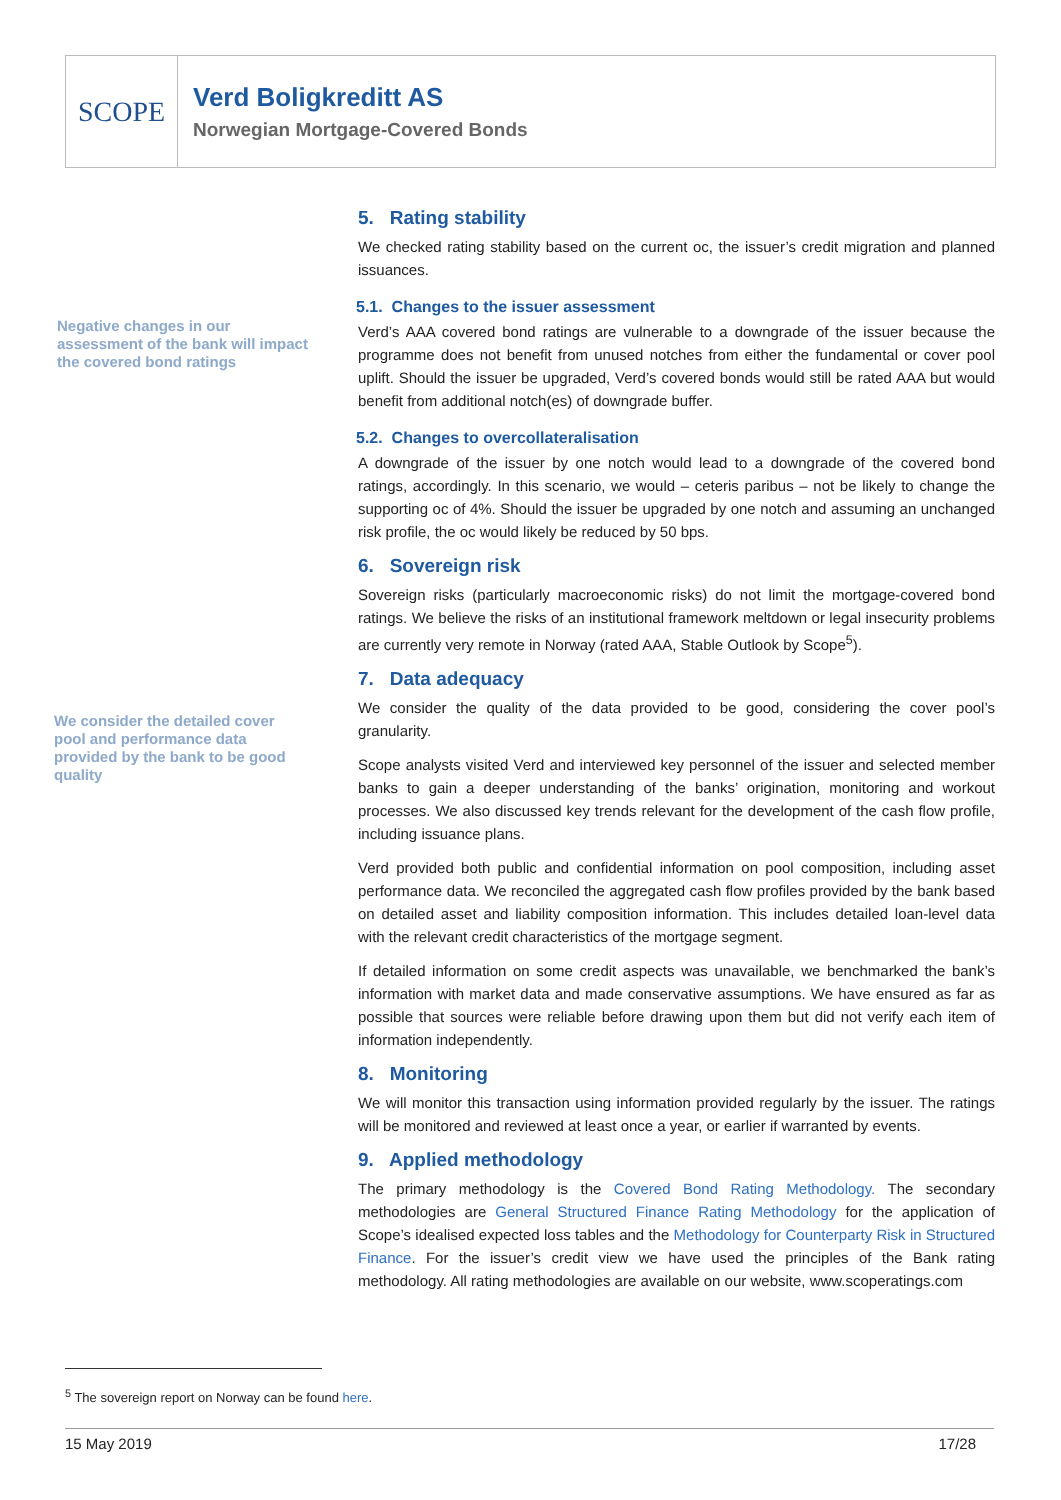SCOPE
Verd Boligkreditt AS
Norwegian Mortgage-Covered Bonds
Negative changes in our assessment of the bank will impact the covered bond ratings
We consider the detailed cover pool and performance data provided by the bank to be good quality
5. Rating stability
We checked rating stability based on the current oc, the issuer’s credit migration and planned issuances.
5.1. Changes to the issuer assessment
Verd’s AAA covered bond ratings are vulnerable to a downgrade of the issuer because the programme does not benefit from unused notches from either the fundamental or cover pool uplift. Should the issuer be upgraded, Verd’s covered bonds would still be rated AAA but would benefit from additional notch(es) of downgrade buffer.
5.2. Changes to overcollateralisation
A downgrade of the issuer by one notch would lead to a downgrade of the covered bond ratings, accordingly. In this scenario, we would – ceteris paribus – not be likely to change the supporting oc of 4%. Should the issuer be upgraded by one notch and assuming an unchanged risk profile, the oc would likely be reduced by 50 bps.
6. Sovereign risk
Sovereign risks (particularly macroeconomic risks) do not limit the mortgage-covered bond ratings. We believe the risks of an institutional framework meltdown or legal insecurity problems are currently very remote in Norway (rated AAA, Stable Outlook by Scope<sup>5</sup>).
7. Data adequacy
We consider the quality of the data provided to be good, considering the cover pool’s granularity.
Scope analysts visited Verd and interviewed key personnel of the issuer and selected member banks to gain a deeper understanding of the banks’ origination, monitoring and workout processes. We also discussed key trends relevant for the development of the cash flow profile, including issuance plans.
Verd provided both public and confidential information on pool composition, including asset performance data. We reconciled the aggregated cash flow profiles provided by the bank based on detailed asset and liability composition information. This includes detailed loan-level data with the relevant credit characteristics of the mortgage segment.
If detailed information on some credit aspects was unavailable, we benchmarked the bank’s information with market data and made conservative assumptions. We have ensured as far as possible that sources were reliable before drawing upon them but did not verify each item of information independently.
8. Monitoring
We will monitor this transaction using information provided regularly by the issuer. The ratings will be monitored and reviewed at least once a year, or earlier if warranted by events.
9. Applied methodology
The primary methodology is the Covered Bond Rating Methodology. The secondary methodologies are General Structured Finance Rating Methodology for the application of Scope’s idealised expected loss tables and the Methodology for Counterparty Risk in Structured Finance. For the issuer’s credit view we have used the principles of the Bank rating methodology. All rating methodologies are available on our website, www.scoperatings.com
<sup>5</sup> The sovereign report on Norway can be found here.
15 May 2019 17/28